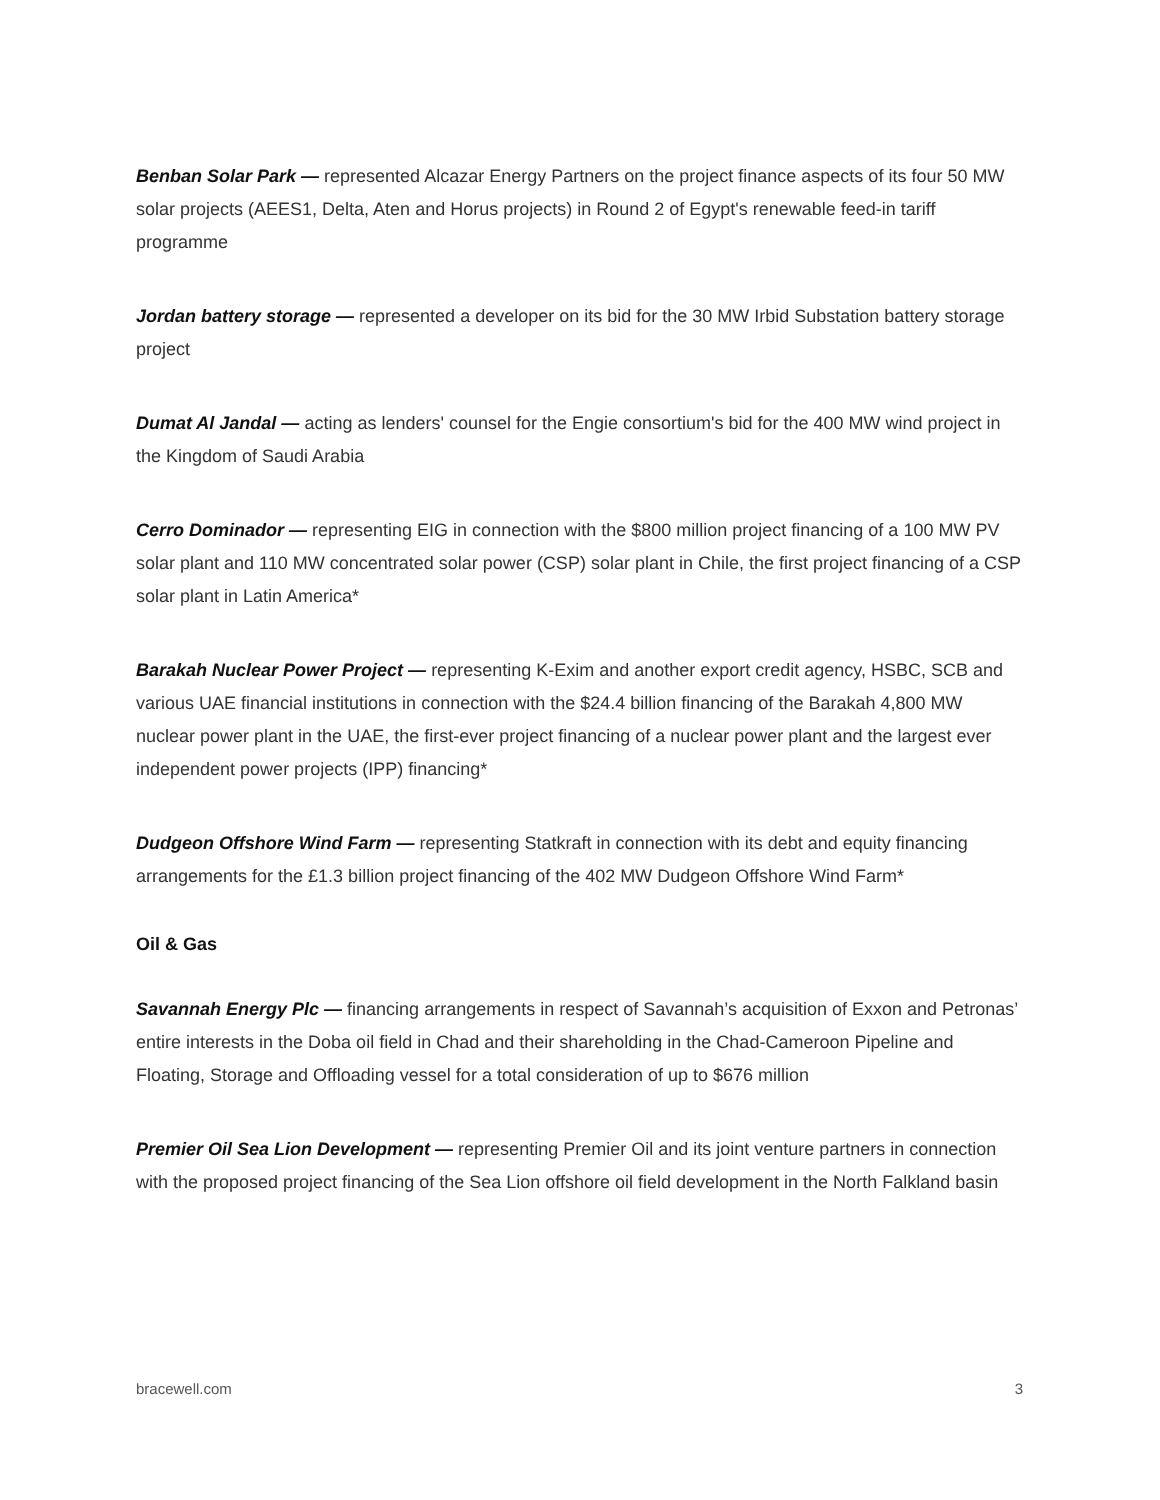Benban Solar Park — represented Alcazar Energy Partners on the project finance aspects of its four 50 MW solar projects (AEES1, Delta, Aten and Horus projects) in Round 2 of Egypt's renewable feed-in tariff programme
Jordan battery storage — represented a developer on its bid for the 30 MW Irbid Substation battery storage project
Dumat Al Jandal — acting as lenders' counsel for the Engie consortium's bid for the 400 MW wind project in the Kingdom of Saudi Arabia
Cerro Dominador — representing EIG in connection with the $800 million project financing of a 100 MW PV solar plant and 110 MW concentrated solar power (CSP) solar plant in Chile, the first project financing of a CSP solar plant in Latin America*
Barakah Nuclear Power Project — representing K-Exim and another export credit agency, HSBC, SCB and various UAE financial institutions in connection with the $24.4 billion financing of the Barakah 4,800 MW nuclear power plant in the UAE, the first-ever project financing of a nuclear power plant and the largest ever independent power projects (IPP) financing*
Dudgeon Offshore Wind Farm — representing Statkraft in connection with its debt and equity financing arrangements for the £1.3 billion project financing of the 402 MW Dudgeon Offshore Wind Farm*
Oil & Gas
Savannah Energy Plc — financing arrangements in respect of Savannah’s acquisition of Exxon and Petronas’ entire interests in the Doba oil field in Chad and their shareholding in the Chad-Cameroon Pipeline and Floating, Storage and Offloading vessel for a total consideration of up to $676 million
Premier Oil Sea Lion Development — representing Premier Oil and its joint venture partners in connection with the proposed project financing of the Sea Lion offshore oil field development in the North Falkland basin
bracewell.com 3